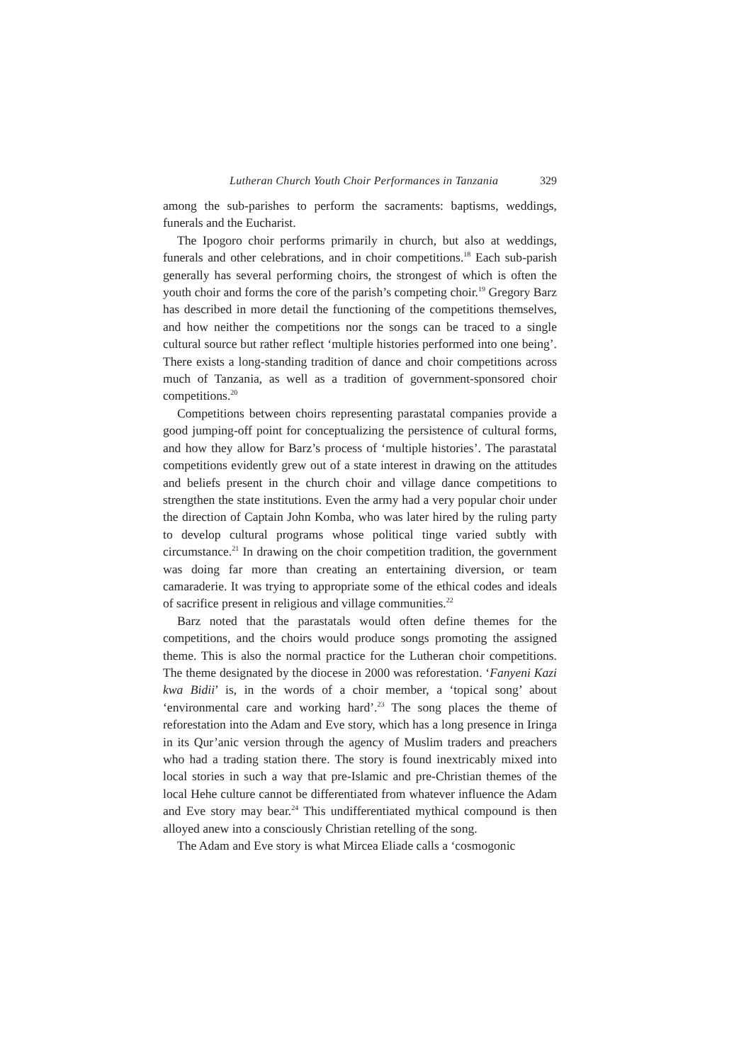Lutheran Church Youth Choir Performances in Tanzania 329
among the sub-parishes to perform the sacraments: baptisms, weddings, funerals and the Eucharist.
The Ipogoro choir performs primarily in church, but also at weddings, funerals and other celebrations, and in choir competitions.<sup>18</sup> Each sub-parish generally has several performing choirs, the strongest of which is often the youth choir and forms the core of the parish’s competing choir.<sup>19</sup> Gregory Barz has described in more detail the functioning of the competitions themselves, and how neither the competitions nor the songs can be traced to a single cultural source but rather reflect ‘multiple histories performed into one being’. There exists a long-standing tradition of dance and choir competitions across much of Tanzania, as well as a tradition of government-sponsored choir competitions.<sup>20</sup>
Competitions between choirs representing parastatal companies provide a good jumping-off point for conceptualizing the persistence of cultural forms, and how they allow for Barz’s process of ‘multiple histories’. The parastatal competitions evidently grew out of a state interest in drawing on the attitudes and beliefs present in the church choir and village dance competitions to strengthen the state institutions. Even the army had a very popular choir under the direction of Captain John Komba, who was later hired by the ruling party to develop cultural programs whose political tinge varied subtly with circumstance.<sup>21</sup> In drawing on the choir competition tradition, the government was doing far more than creating an entertaining diversion, or team camaraderie. It was trying to appropriate some of the ethical codes and ideals of sacrifice present in religious and village communities.<sup>22</sup>
Barz noted that the parastatals would often define themes for the competitions, and the choirs would produce songs promoting the assigned theme. This is also the normal practice for the Lutheran choir competitions. The theme designated by the diocese in 2000 was reforestation. ‘Fanyeni Kazi kwa Bidii’ is, in the words of a choir member, a ‘topical song’ about ‘environmental care and working hard’.<sup>23</sup> The song places the theme of reforestation into the Adam and Eve story, which has a long presence in Iringa in its Qur’anic version through the agency of Muslim traders and preachers who had a trading station there. The story is found inextricably mixed into local stories in such a way that pre-Islamic and pre-Christian themes of the local Hehe culture cannot be differentiated from whatever influence the Adam and Eve story may bear.<sup>24</sup> This undifferentiated mythical compound is then alloyed anew into a consciously Christian retelling of the song.
The Adam and Eve story is what Mircea Eliade calls a ‘cosmogonic